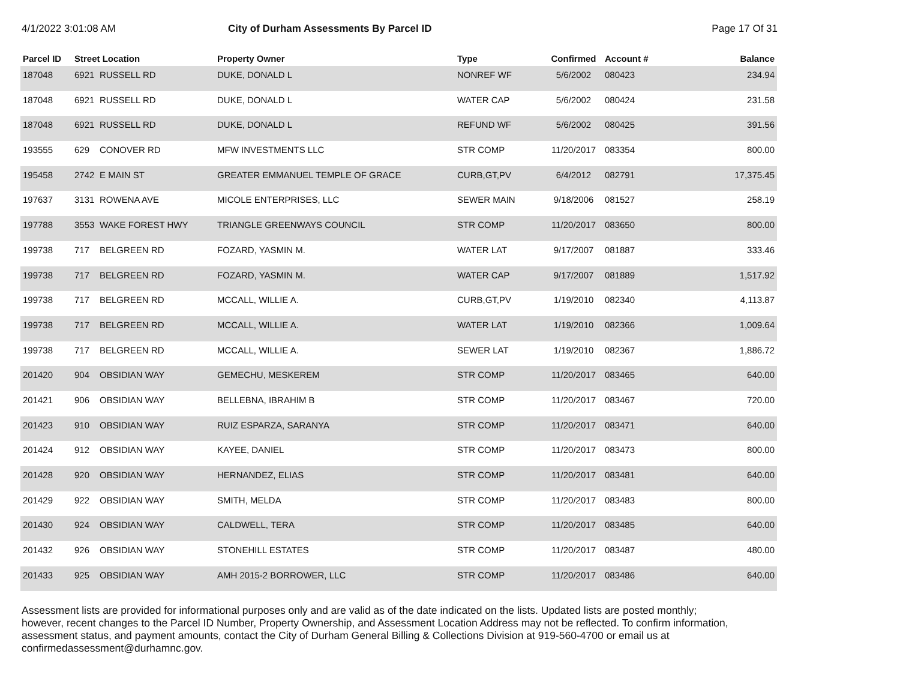4/1/2022 3:01:08 AM City of Durham Assessments By Parcel ID Page 17 Of 31
| Parcel ID | Street Location | | Property Owner | Type | Confirmed | Account # | Balance |
| --- | --- | --- | --- | --- | --- | --- | --- |
| 187048 | 6921 | RUSSELL RD | DUKE, DONALD L | NONREF WF | 5/6/2002 | 080423 | 234.94 |
| 187048 | 6921 | RUSSELL RD | DUKE, DONALD L | WATER CAP | 5/6/2002 | 080424 | 231.58 |
| 187048 | 6921 | RUSSELL RD | DUKE, DONALD L | REFUND WF | 5/6/2002 | 080425 | 391.56 |
| 193555 | 629 | CONOVER RD | MFW INVESTMENTS LLC | STR COMP | 11/20/2017 | 083354 | 800.00 |
| 195458 | 2742 | E MAIN ST | GREATER EMMANUEL TEMPLE OF GRACE | CURB,GT,PV | 6/4/2012 | 082791 | 17,375.45 |
| 197637 | 3131 | ROWENA AVE | MICOLE ENTERPRISES, LLC | SEWER MAIN | 9/18/2006 | 081527 | 258.19 |
| 197788 | 3553 | WAKE FOREST HWY | TRIANGLE GREENWAYS COUNCIL | STR COMP | 11/20/2017 | 083650 | 800.00 |
| 199738 | 717 | BELGREEN RD | FOZARD, YASMIN M. | WATER LAT | 9/17/2007 | 081887 | 333.46 |
| 199738 | 717 | BELGREEN RD | FOZARD, YASMIN M. | WATER CAP | 9/17/2007 | 081889 | 1,517.92 |
| 199738 | 717 | BELGREEN RD | MCCALL, WILLIE A. | CURB,GT,PV | 1/19/2010 | 082340 | 4,113.87 |
| 199738 | 717 | BELGREEN RD | MCCALL, WILLIE A. | WATER LAT | 1/19/2010 | 082366 | 1,009.64 |
| 199738 | 717 | BELGREEN RD | MCCALL, WILLIE A. | SEWER LAT | 1/19/2010 | 082367 | 1,886.72 |
| 201420 | 904 | OBSIDIAN WAY | GEMECHU, MESKEREM | STR COMP | 11/20/2017 | 083465 | 640.00 |
| 201421 | 906 | OBSIDIAN WAY | BELLEBNA, IBRAHIM B | STR COMP | 11/20/2017 | 083467 | 720.00 |
| 201423 | 910 | OBSIDIAN WAY | RUIZ ESPARZA, SARANYA | STR COMP | 11/20/2017 | 083471 | 640.00 |
| 201424 | 912 | OBSIDIAN WAY | KAYEE, DANIEL | STR COMP | 11/20/2017 | 083473 | 800.00 |
| 201428 | 920 | OBSIDIAN WAY | HERNANDEZ, ELIAS | STR COMP | 11/20/2017 | 083481 | 640.00 |
| 201429 | 922 | OBSIDIAN WAY | SMITH, MELDA | STR COMP | 11/20/2017 | 083483 | 800.00 |
| 201430 | 924 | OBSIDIAN WAY | CALDWELL, TERA | STR COMP | 11/20/2017 | 083485 | 640.00 |
| 201432 | 926 | OBSIDIAN WAY | STONEHILL ESTATES | STR COMP | 11/20/2017 | 083487 | 480.00 |
| 201433 | 925 | OBSIDIAN WAY | AMH 2015-2 BORROWER, LLC | STR COMP | 11/20/2017 | 083486 | 640.00 |
Assessment lists are provided for informational purposes only and are valid as of the date indicated on the lists. Updated lists are posted monthly; however, recent changes to the Parcel ID Number, Property Ownership, and Assessment Location Address may not be reflected. To confirm information, assessment status, and payment amounts, contact the City of Durham General Billing & Collections Division at 919-560-4700 or email us at confirmedassessment@durhamnc.gov.